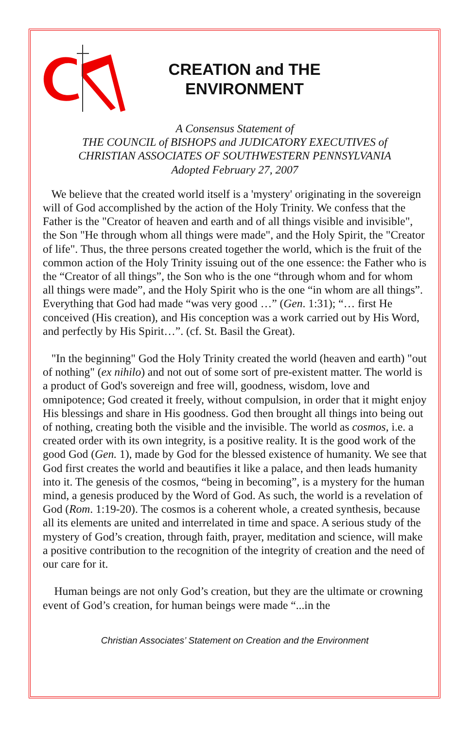CREATION and THE ENVIRONMENT
A Consensus Statement of
THE COUNCIL of BISHOPS and JUDICATORY EXECUTIVES of
CHRISTIAN ASSOCIATES OF SOUTHWESTERN PENNSYLVANIA
Adopted February 27, 2007
We believe that the created world itself is a 'mystery' originating in the sovereign will of God accomplished by the action of the Holy Trinity. We confess that the Father is the "Creator of heaven and earth and of all things visible and invisible", the Son "He through whom all things were made", and the Holy Spirit, the "Creator of life". Thus, the three persons created together the world, which is the fruit of the common action of the Holy Trinity issuing out of the one essence: the Father who is the “Creator of all things”, the Son who is the one “through whom and for whom all things were made”, and the Holy Spirit who is the one “in whom are all things”. Everything that God had made “was very good …” (Gen. 1:31); “… first He conceived (His creation), and His conception was a work carried out by His Word, and perfectly by His Spirit…”. (cf. St. Basil the Great).
"In the beginning" God the Holy Trinity created the world (heaven and earth) "out of nothing" (ex nihilo) and not out of some sort of pre-existent matter. The world is a product of God's sovereign and free will, goodness, wisdom, love and omnipotence; God created it freely, without compulsion, in order that it might enjoy His blessings and share in His goodness. God then brought all things into being out of nothing, creating both the visible and the invisible. The world as cosmos, i.e. a created order with its own integrity, is a positive reality. It is the good work of the good God (Gen. 1), made by God for the blessed existence of humanity. We see that God first creates the world and beautifies it like a palace, and then leads humanity into it. The genesis of the cosmos, “being in becoming”, is a mystery for the human mind, a genesis produced by the Word of God. As such, the world is a revelation of God (Rom. 1:19-20). The cosmos is a coherent whole, a created synthesis, because all its elements are united and interrelated in time and space. A serious study of the mystery of God’s creation, through faith, prayer, meditation and science, will make a positive contribution to the recognition of the integrity of creation and the need of our care for it.
Human beings are not only God’s creation, but they are the ultimate or crowning event of God’s creation, for human beings were made “...in the
Christian Associates’ Statement on Creation and the Environment